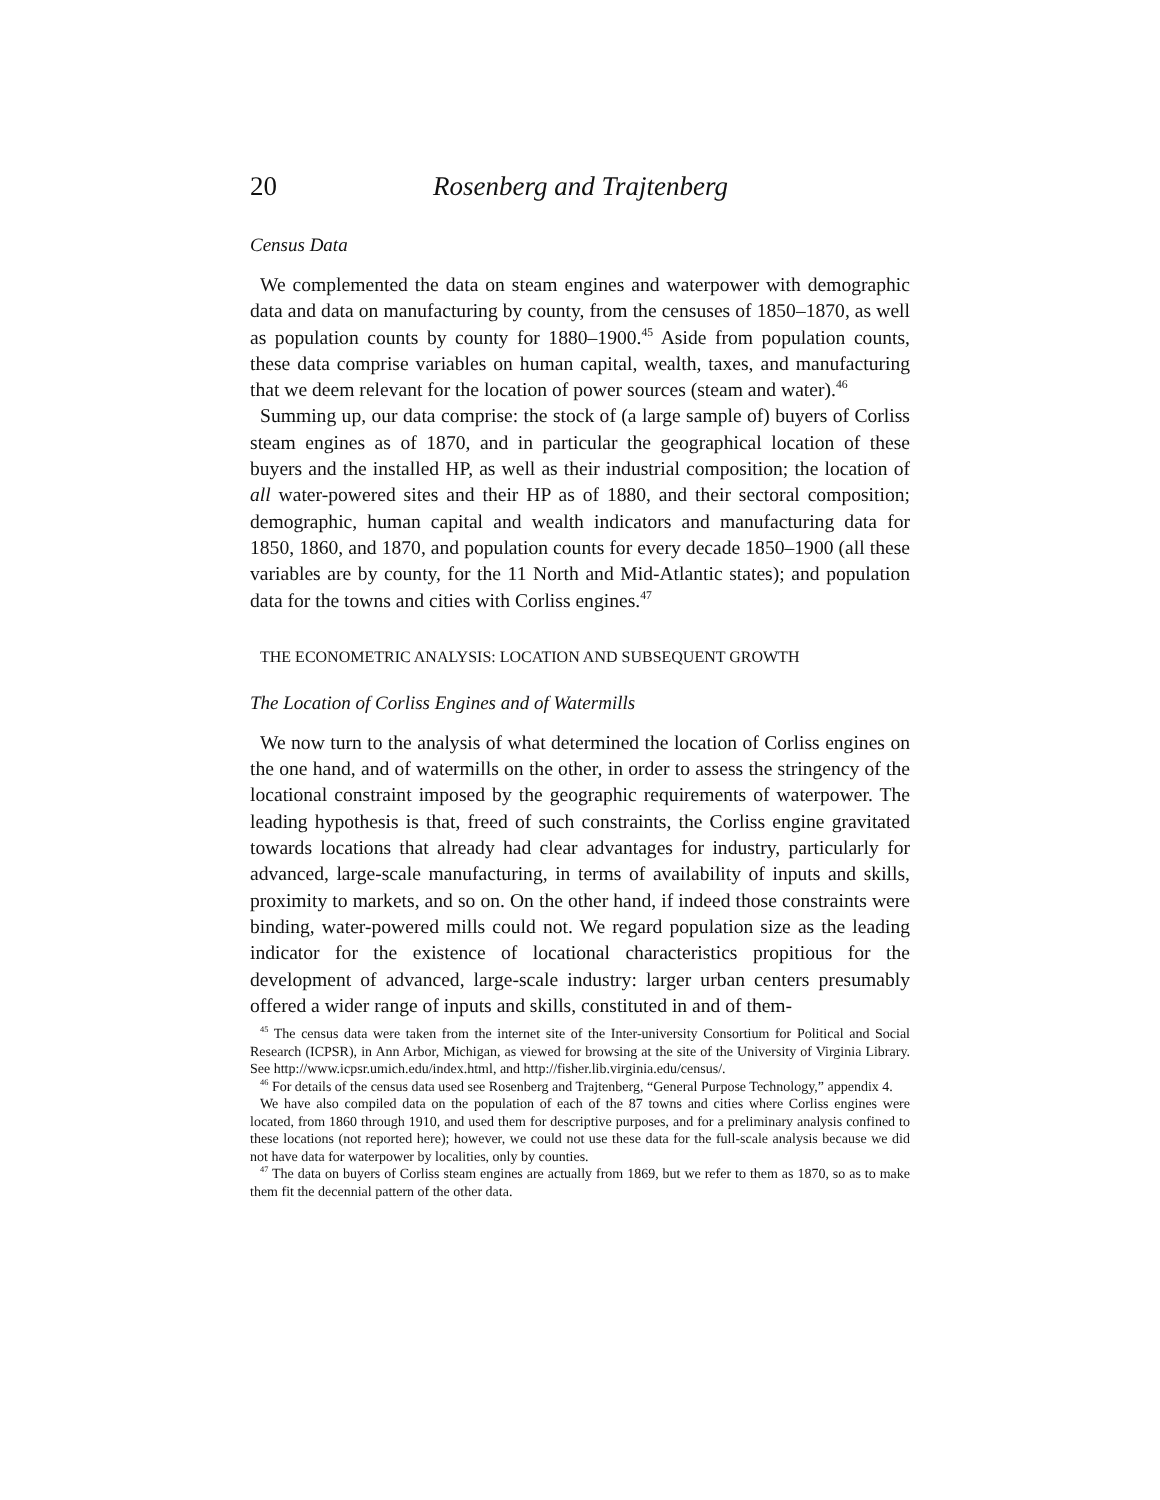20 Rosenberg and Trajtenberg
Census Data
We complemented the data on steam engines and waterpower with demographic data and data on manufacturing by county, from the censuses of 1850–1870, as well as population counts by county for 1880–1900.<sup>45</sup> Aside from population counts, these data comprise variables on human capital, wealth, taxes, and manufacturing that we deem relevant for the location of power sources (steam and water).<sup>46</sup>
Summing up, our data comprise: the stock of (a large sample of) buyers of Corliss steam engines as of 1870, and in particular the geographical location of these buyers and the installed HP, as well as their industrial composition; the location of all water-powered sites and their HP as of 1880, and their sectoral composition; demographic, human capital and wealth indicators and manufacturing data for 1850, 1860, and 1870, and population counts for every decade 1850–1900 (all these variables are by county, for the 11 North and Mid-Atlantic states); and population data for the towns and cities with Corliss engines.<sup>47</sup>
THE ECONOMETRIC ANALYSIS: LOCATION AND SUBSEQUENT GROWTH
The Location of Corliss Engines and of Watermills
We now turn to the analysis of what determined the location of Corliss engines on the one hand, and of watermills on the other, in order to assess the stringency of the locational constraint imposed by the geographic requirements of waterpower. The leading hypothesis is that, freed of such constraints, the Corliss engine gravitated towards locations that already had clear advantages for industry, particularly for advanced, large-scale manufacturing, in terms of availability of inputs and skills, proximity to markets, and so on. On the other hand, if indeed those constraints were binding, water-powered mills could not. We regard population size as the leading indicator for the existence of locational characteristics propitious for the development of advanced, large-scale industry: larger urban centers presumably offered a wider range of inputs and skills, constituted in and of them-
<sup>45</sup> The census data were taken from the internet site of the Inter-university Consortium for Political and Social Research (ICPSR), in Ann Arbor, Michigan, as viewed for browsing at the site of the University of Virginia Library. See http://www.icpsr.umich.edu/index.html, and http://fisher.lib.virginia.edu/census/.
<sup>46</sup> For details of the census data used see Rosenberg and Trajtenberg, “General Purpose Technology,” appendix 4.
We have also compiled data on the population of each of the 87 towns and cities where Corliss engines were located, from 1860 through 1910, and used them for descriptive purposes, and for a preliminary analysis confined to these locations (not reported here); however, we could not use these data for the full-scale analysis because we did not have data for waterpower by localities, only by counties.
<sup>47</sup> The data on buyers of Corliss steam engines are actually from 1869, but we refer to them as 1870, so as to make them fit the decennial pattern of the other data.